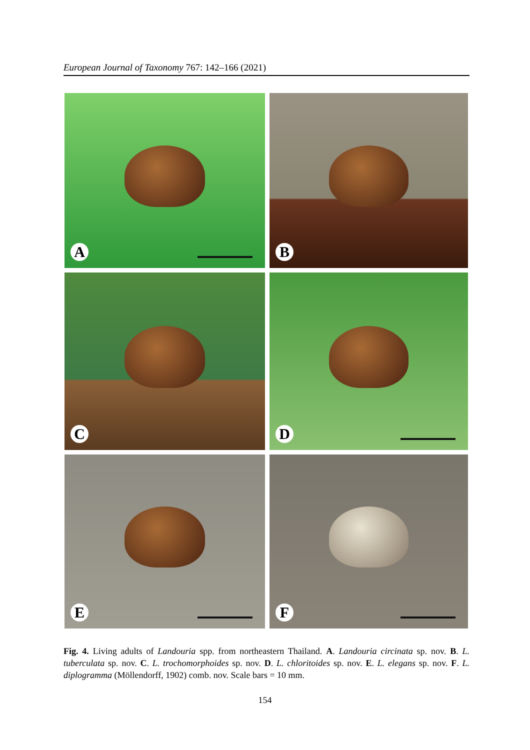European Journal of Taxonomy 767: 142–166 (2021)
A
B
C
D
E
F
Fig. 4. Living adults of Landouria spp. from northeastern Thailand. A. Landouria circinata sp. nov. B. L. tuberculata sp. nov. C. L. trochomorphoides sp. nov. D. L. chloritoides sp. nov. E. L. elegans sp. nov. F. L. diplogramma (Möllendorff, 1902) comb. nov. Scale bars = 10 mm.
154